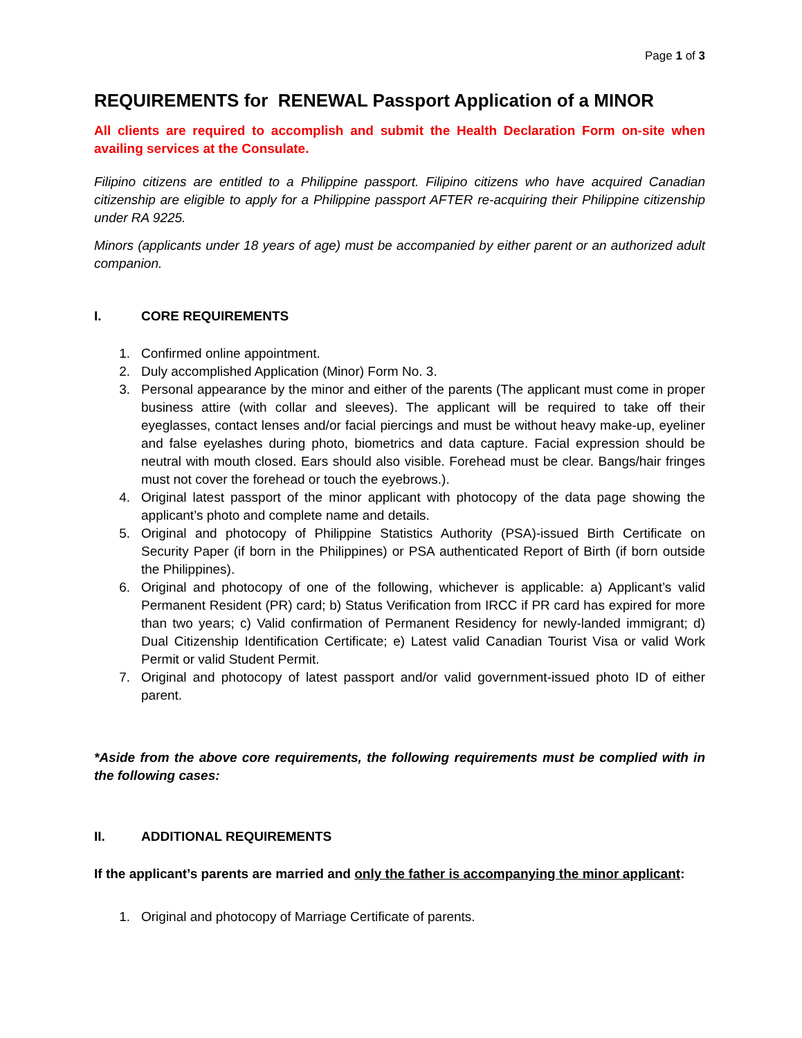Page 1 of 3
REQUIREMENTS for RENEWAL Passport Application of a MINOR
All clients are required to accomplish and submit the Health Declaration Form on-site when availing services at the Consulate.
Filipino citizens are entitled to a Philippine passport. Filipino citizens who have acquired Canadian citizenship are eligible to apply for a Philippine passport AFTER re-acquiring their Philippine citizenship under RA 9225.
Minors (applicants under 18 years of age) must be accompanied by either parent or an authorized adult companion.
I. CORE REQUIREMENTS
1. Confirmed online appointment.
2. Duly accomplished Application (Minor) Form No. 3.
3. Personal appearance by the minor and either of the parents (The applicant must come in proper business attire (with collar and sleeves). The applicant will be required to take off their eyeglasses, contact lenses and/or facial piercings and must be without heavy make-up, eyeliner and false eyelashes during photo, biometrics and data capture. Facial expression should be neutral with mouth closed. Ears should also visible. Forehead must be clear. Bangs/hair fringes must not cover the forehead or touch the eyebrows.).
4. Original latest passport of the minor applicant with photocopy of the data page showing the applicant’s photo and complete name and details.
5. Original and photocopy of Philippine Statistics Authority (PSA)-issued Birth Certificate on Security Paper (if born in the Philippines) or PSA authenticated Report of Birth (if born outside the Philippines).
6. Original and photocopy of one of the following, whichever is applicable: a) Applicant’s valid Permanent Resident (PR) card; b) Status Verification from IRCC if PR card has expired for more than two years; c) Valid confirmation of Permanent Residency for newly-landed immigrant; d) Dual Citizenship Identification Certificate; e) Latest valid Canadian Tourist Visa or valid Work Permit or valid Student Permit.
7. Original and photocopy of latest passport and/or valid government-issued photo ID of either parent.
*Aside from the above core requirements, the following requirements must be complied with in the following cases:
II. ADDITIONAL REQUIREMENTS
If the applicant’s parents are married and only the father is accompanying the minor applicant:
1. Original and photocopy of Marriage Certificate of parents.